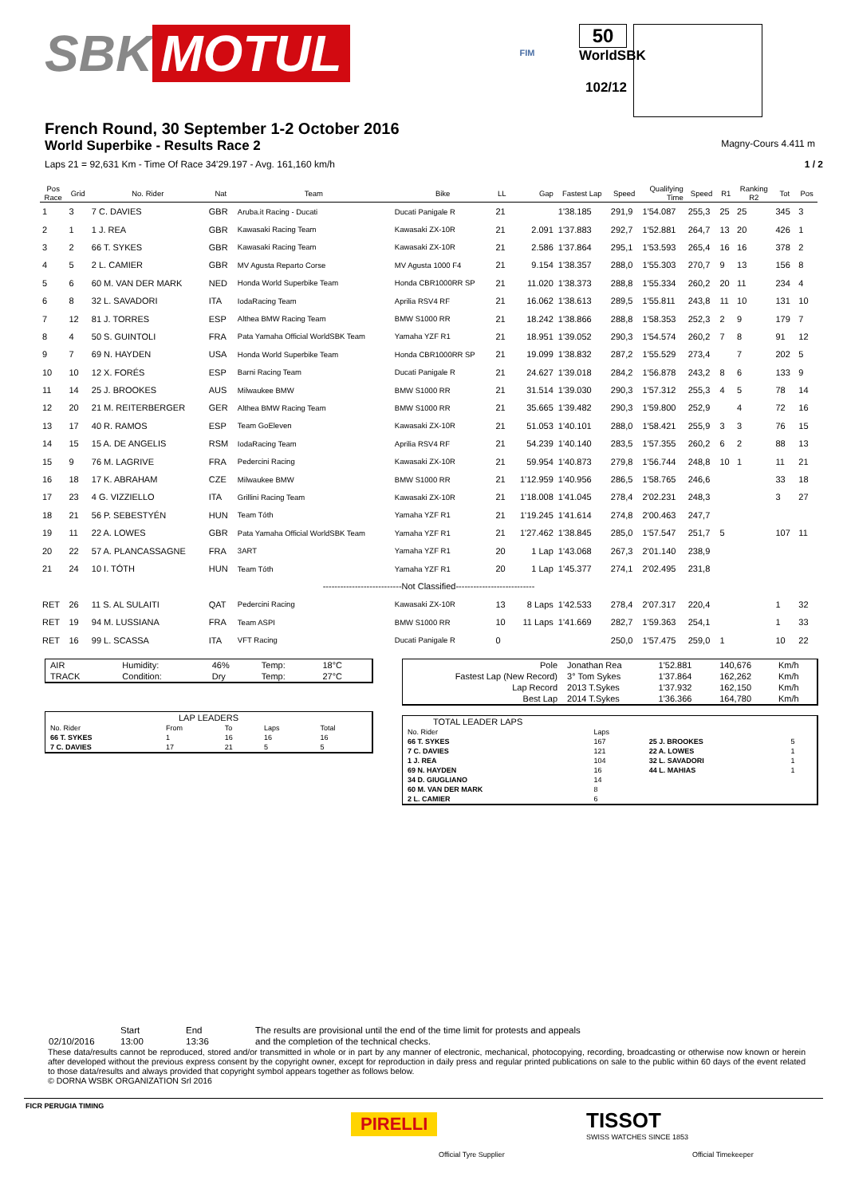SBK MOTUL
FIM
50
WorldSBK
102/12
French Round, 30 September 1-2 October 2016
World Superbike - Results Race 2
Magny-Cours 4.411 m
Laps 21 = 92,631 Km - Time Of Race 34'29.197 - Avg. 161,160 km/h 1 / 2
| Pos Race | Grid | No. Rider | Nat | Team | Bike | LL | Gap | Fastest Lap | Speed | Qualifying Time | Speed | R1 | Ranking R2 | Tot | Pos |
| --- | --- | --- | --- | --- | --- | --- | --- | --- | --- | --- | --- | --- | --- | --- | --- |
| 1 | 3 | 7 C. DAVIES | GBR | Aruba.it Racing - Ducati | Ducati Panigale R | 21 | | 1'38.185 | 291,9 | 1'54.087 | 255,3 | 25 | 25 | 345 | 3 |
| 2 | 1 | 1 J. REA | GBR | Kawasaki Racing Team | Kawasaki ZX-10R | 21 | 2.091 | 1'37.883 | 292,7 | 1'52.881 | 264,7 | 13 | 20 | 426 | 1 |
| 3 | 2 | 66 T. SYKES | GBR | Kawasaki Racing Team | Kawasaki ZX-10R | 21 | 2.586 | 1'37.864 | 295,1 | 1'53.593 | 265,4 | 16 | 16 | 378 | 2 |
| 4 | 5 | 2 L. CAMIER | GBR | MV Agusta Reparto Corse | MV Agusta 1000 F4 | 21 | 9.154 | 1'38.357 | 288,0 | 1'55.303 | 270,7 | 9 | 13 | 156 | 8 |
| 5 | 6 | 60 M. VAN DER MARK | NED | Honda World Superbike Team | Honda CBR1000RR SP | 21 | 11.020 | 1'38.373 | 288,8 | 1'55.334 | 260,2 | 20 | 11 | 234 | 4 |
| 6 | 8 | 32 L. SAVADORI | ITA | IodaRacing Team | Aprilia RSV4 RF | 21 | 16.062 | 1'38.613 | 289,5 | 1'55.811 | 243,8 | 11 | 10 | 131 | 10 |
| 7 | 12 | 81 J. TORRES | ESP | Althea BMW Racing Team | BMW S1000 RR | 21 | 18.242 | 1'38.866 | 288,8 | 1'58.353 | 252,3 | 2 | 9 | 179 | 7 |
| 8 | 4 | 50 S. GUINTOLI | FRA | Pata Yamaha Official WorldSBK Team | Yamaha YZF R1 | 21 | 18.951 | 1'39.052 | 290,3 | 1'54.574 | 260,2 | 7 | 8 | 91 | 12 |
| 9 | 7 | 69 N. HAYDEN | USA | Honda World Superbike Team | Honda CBR1000RR SP | 21 | 19.099 | 1'38.832 | 287,2 | 1'55.529 | 273,4 | | 7 | 202 | 5 |
| 10 | 10 | 12 X. FORÉS | ESP | Barni Racing Team | Ducati Panigale R | 21 | 24.627 | 1'39.018 | 284,2 | 1'56.878 | 243,2 | 8 | 6 | 133 | 9 |
| 11 | 14 | 25 J. BROOKES | AUS | Milwaukee BMW | BMW S1000 RR | 21 | 31.514 | 1'39.030 | 290,3 | 1'57.312 | 255,3 | 4 | 5 | 78 | 14 |
| 12 | 20 | 21 M. REITERBERGER | GER | Althea BMW Racing Team | BMW S1000 RR | 21 | 35.665 | 1'39.482 | 290,3 | 1'59.800 | 252,9 | | 4 | 72 | 16 |
| 13 | 17 | 40 R. RAMOS | ESP | Team GoEleven | Kawasaki ZX-10R | 21 | 51.053 | 1'40.101 | 288,0 | 1'58.421 | 255,9 | 3 | 3 | 76 | 15 |
| 14 | 15 | 15 A. DE ANGELIS | RSM | IodaRacing Team | Aprilia RSV4 RF | 21 | 54.239 | 1'40.140 | 283,5 | 1'57.355 | 260,2 | 6 | 2 | 88 | 13 |
| 15 | 9 | 76 M. LAGRIVE | FRA | Pedercini Racing | Kawasaki ZX-10R | 21 | 59.954 | 1'40.873 | 279,8 | 1'56.744 | 248,8 | 10 | 1 | 11 | 21 |
| 16 | 18 | 17 K. ABRAHAM | CZE | Milwaukee BMW | BMW S1000 RR | 21 | 1'12.959 | 1'40.956 | 286,5 | 1'58.765 | 246,6 | | | 33 | 18 |
| 17 | 23 | 4 G. VIZZIELLO | ITA | Grillini Racing Team | Kawasaki ZX-10R | 21 | 1'18.008 | 1'41.045 | 278,4 | 2'02.231 | 248,3 | | | 3 | 27 |
| 18 | 21 | 56 P. SEBESTYÉN | HUN | Team Tóth | Yamaha YZF R1 | 21 | 1'19.245 | 1'41.614 | 274,8 | 2'00.463 | 247,7 | | | | |
| 19 | 11 | 22 A. LOWES | GBR | Pata Yamaha Official WorldSBK Team | Yamaha YZF R1 | 21 | 1'27.462 | 1'38.845 | 285,0 | 1'57.547 | 251,7 | 5 | | 107 | 11 |
| 20 | 22 | 57 A. PLANCASSAGNE | FRA | 3ART | Yamaha YZF R1 | 20 | 1 Lap | 1'43.068 | 267,3 | 2'01.140 | 238,9 | | | | |
| 21 | 24 | 10 I. TÓTH | HUN | Team Tóth | Yamaha YZF R1 | 20 | 1 Lap | 1'45.377 | 274,1 | 2'02.495 | 231,8 | | | | |
| ---------------------------Not Classified--------------------------- | | | | | | | | | | | | | | | |
| RET | 26 | 11 S. AL SULAITI | QAT | Pedercini Racing | Kawasaki ZX-10R | 13 | 8 Laps | 1'42.533 | 278,4 | 2'07.317 | 220,4 | | | 1 | 32 |
| RET | 19 | 94 M. LUSSIANA | FRA | Team ASPI | BMW S1000 RR | 10 | 11 Laps | 1'41.669 | 282,7 | 1'59.363 | 254,1 | | | 1 | 33 |
| RET | 16 | 99 L. SCASSA | ITA | VFT Racing | Ducati Panigale R | 0 | | | 250,0 | 1'57.475 | 259,0 | 1 | | 10 | 22 |
| AIR | Humidity: | 46% | Temp: | 18°C |
| TRACK | Condition: | Dry | Temp: | 27°C |
| LAP LEADERS | | | | |
| No. Rider | From | To | Laps | Total |
| 66 T. SYKES | 1 | 16 | 16 | 16 |
| 7 C. DAVIES | 17 | 21 | 5 | 5 |
| Pole | Jonathan Rea | 1'52.881 | 140,676 | Km/h |
| Fastest Lap (New Record) | 3° Tom Sykes | 1'37.864 | 162,262 | Km/h |
| Lap Record | 2013 T.Sykes | 1'37.932 | 162,150 | Km/h |
| Best Lap | 2014 T.Sykes | 1'36.366 | 164,780 | Km/h |
| TOTAL LEADER LAPS | | | |
| No. Rider | Laps | | |
| 66 T. SYKES | 167 | 25 J. BROOKES | 5 |
| 7 C. DAVIES | 121 | 22 A. LOWES | 1 |
| 1 J. REA | 104 | 32 L. SAVADORI | 1 |
| 69 N. HAYDEN | 16 | 44 L. MAHIAS | 1 |
| 34 D. GIUGLIANO | 14 | | |
| 60 M. VAN DER MARK | 8 | | |
| 2 L. CAMIER | 6 | | |
| | Start | End | The results are provisional until the end of the time limit for protests and appeals |
| 02/10/2016 | 13:00 | 13:36 | and the completion of the technical checks. |
These data/results cannot be reproduced, stored and/or transmitted in whole or in part by any manner of electronic, mechanical, photocopying, recording, broadcasting or otherwise now known or herein after developed without the previous express consent by the copyright owner, except for reproduction in daily press and regular printed publications on sale to the public within 60 days of the event related to those data/results and always provided that copyright symbol appears together as follows below.
© DORNA WSBK ORGANIZATION Srl 2016
FICR PERUGIA TIMING
PIRELLI
Official Tyre Supplier
TISSOT
SWISS WATCHES SINCE 1853
Official Timekeeper